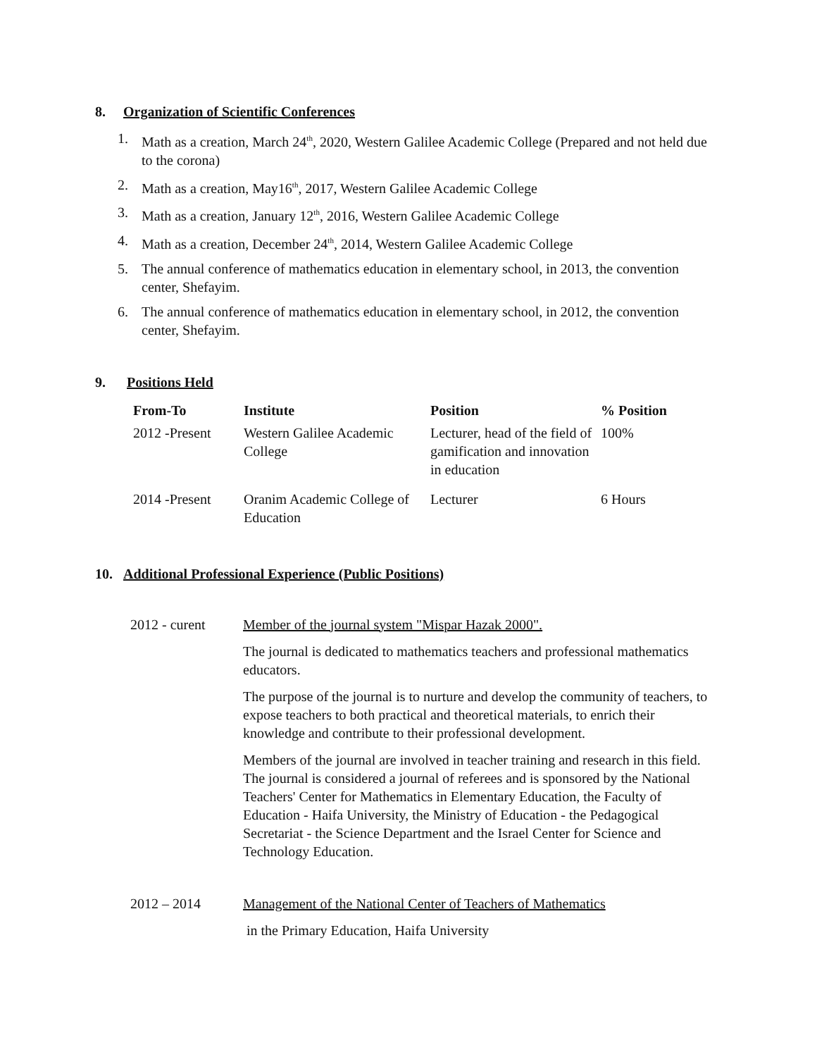8. Organization of Scientific Conferences
1. Math as a creation, March 24<sup>th</sup>, 2020, Western Galilee Academic College (Prepared and not held due to the corona)
2. Math as a creation, May16<sup>th</sup>, 2017, Western Galilee Academic College
3. Math as a creation, January 12<sup>th</sup>, 2016, Western Galilee Academic College
4. Math as a creation, December 24<sup>th</sup>, 2014, Western Galilee Academic College
5. The annual conference of mathematics education in elementary school, in 2013, the convention center, Shefayim.
6. The annual conference of mathematics education in elementary school, in 2012, the convention center, Shefayim.
9. Positions Held
| From-To | Institute | Position | % Position |
| --- | --- | --- | --- |
| 2012 -Present | Western Galilee Academic College | Lecturer, head of the field of gamification and innovation in education | 100% |
| 2014 -Present | Oranim Academic College of Education | Lecturer | 6 Hours |
10. Additional Professional Experience (Public Positions)
2012 - curent Member of the journal system "Mispar Hazak 2000".
The journal is dedicated to mathematics teachers and professional mathematics educators.
The purpose of the journal is to nurture and develop the community of teachers, to expose teachers to both practical and theoretical materials, to enrich their knowledge and contribute to their professional development.
Members of the journal are involved in teacher training and research in this field. The journal is considered a journal of referees and is sponsored by the National Teachers' Center for Mathematics in Elementary Education, the Faculty of Education - Haifa University, the Ministry of Education - the Pedagogical Secretariat - the Science Department and the Israel Center for Science and Technology Education.
2012 – 2014 Management of the National Center of Teachers of Mathematics
in the Primary Education, Haifa University